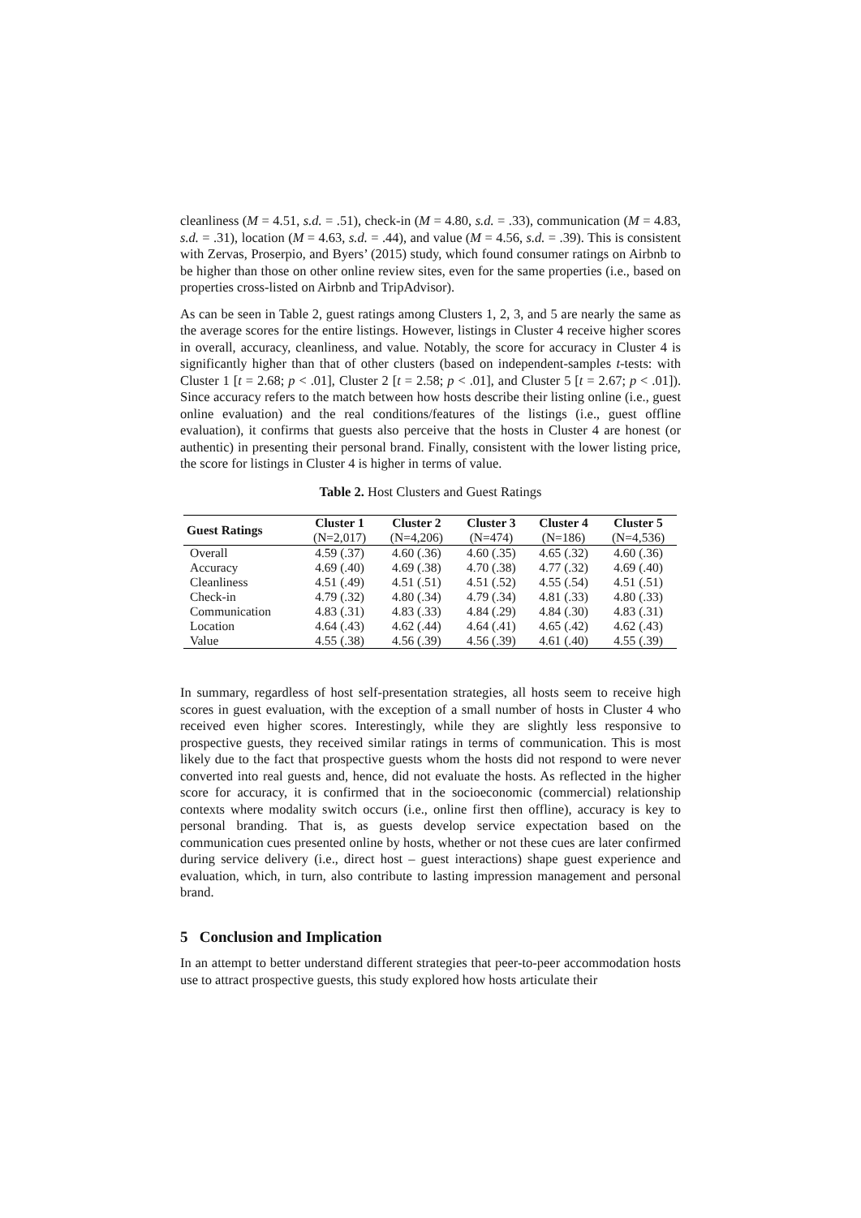cleanliness (M = 4.51, s.d. = .51), check-in (M = 4.80, s.d. = .33), communication (M = 4.83, s.d. = .31), location (M = 4.63, s.d. = .44), and value (M = 4.56, s.d. = .39). This is consistent with Zervas, Proserpio, and Byers’ (2015) study, which found consumer ratings on Airbnb to be higher than those on other online review sites, even for the same properties (i.e., based on properties cross-listed on Airbnb and TripAdvisor).
As can be seen in Table 2, guest ratings among Clusters 1, 2, 3, and 5 are nearly the same as the average scores for the entire listings. However, listings in Cluster 4 receive higher scores in overall, accuracy, cleanliness, and value. Notably, the score for accuracy in Cluster 4 is significantly higher than that of other clusters (based on independent-samples t-tests: with Cluster 1 [t = 2.68; p < .01], Cluster 2 [t = 2.58; p < .01], and Cluster 5 [t = 2.67; p < .01]). Since accuracy refers to the match between how hosts describe their listing online (i.e., guest online evaluation) and the real conditions/features of the listings (i.e., guest offline evaluation), it confirms that guests also perceive that the hosts in Cluster 4 are honest (or authentic) in presenting their personal brand. Finally, consistent with the lower listing price, the score for listings in Cluster 4 is higher in terms of value.
Table 2. Host Clusters and Guest Ratings
| Guest Ratings | Cluster 1 (N=2,017) | Cluster 2 (N=4,206) | Cluster 3 (N=474) | Cluster 4 (N=186) | Cluster 5 (N=4,536) |
| --- | --- | --- | --- | --- | --- |
| Overall | 4.59 (.37) | 4.60 (.36) | 4.60 (.35) | 4.65 (.32) | 4.60 (.36) |
| Accuracy | 4.69 (.40) | 4.69 (.38) | 4.70 (.38) | 4.77 (.32) | 4.69 (.40) |
| Cleanliness | 4.51 (.49) | 4.51 (.51) | 4.51 (.52) | 4.55 (.54) | 4.51 (.51) |
| Check-in | 4.79 (.32) | 4.80 (.34) | 4.79 (.34) | 4.81 (.33) | 4.80 (.33) |
| Communication | 4.83 (.31) | 4.83 (.33) | 4.84 (.29) | 4.84 (.30) | 4.83 (.31) |
| Location | 4.64 (.43) | 4.62 (.44) | 4.64 (.41) | 4.65 (.42) | 4.62 (.43) |
| Value | 4.55 (.38) | 4.56 (.39) | 4.56 (.39) | 4.61 (.40) | 4.55 (.39) |
In summary, regardless of host self-presentation strategies, all hosts seem to receive high scores in guest evaluation, with the exception of a small number of hosts in Cluster 4 who received even higher scores. Interestingly, while they are slightly less responsive to prospective guests, they received similar ratings in terms of communication. This is most likely due to the fact that prospective guests whom the hosts did not respond to were never converted into real guests and, hence, did not evaluate the hosts. As reflected in the higher score for accuracy, it is confirmed that in the socioeconomic (commercial) relationship contexts where modality switch occurs (i.e., online first then offline), accuracy is key to personal branding. That is, as guests develop service expectation based on the communication cues presented online by hosts, whether or not these cues are later confirmed during service delivery (i.e., direct host – guest interactions) shape guest experience and evaluation, which, in turn, also contribute to lasting impression management and personal brand.
5 Conclusion and Implication
In an attempt to better understand different strategies that peer-to-peer accommodation hosts use to attract prospective guests, this study explored how hosts articulate their